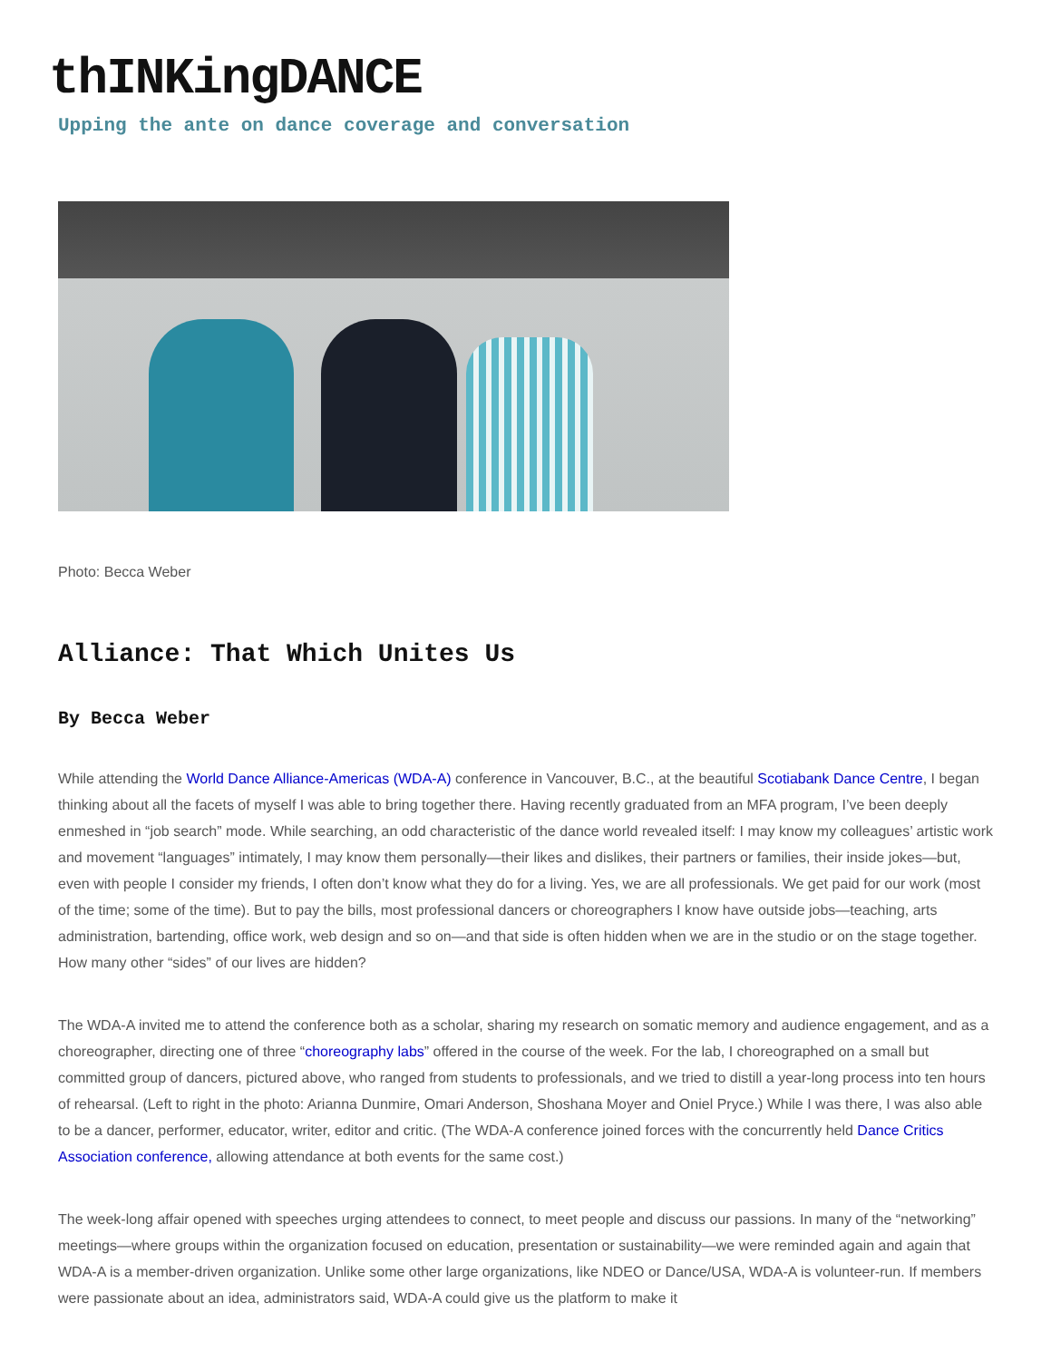thINKingDANCE
Upping the ante on dance coverage and conversation
Photo: Becca Weber
Alliance: That Which Unites Us
By Becca Weber
While attending the World Dance Alliance-Americas (WDA-A) conference in Vancouver, B.C., at the beautiful Scotiabank Dance Centre, I began thinking about all the facets of myself I was able to bring together there. Having recently graduated from an MFA program, I’ve been deeply enmeshed in “job search” mode. While searching, an odd characteristic of the dance world revealed itself: I may know my colleagues’ artistic work and movement “languages” intimately, I may know them personally—their likes and dislikes, their partners or families, their inside jokes—but, even with people I consider my friends, I often don’t know what they do for a living. Yes, we are all professionals. We get paid for our work (most of the time; some of the time). But to pay the bills, most professional dancers or choreographers I know have outside jobs—teaching, arts administration, bartending, office work, web design and so on—and that side is often hidden when we are in the studio or on the stage together. How many other “sides” of our lives are hidden?
The WDA-A invited me to attend the conference both as a scholar, sharing my research on somatic memory and audience engagement, and as a choreographer, directing one of three “choreography labs” offered in the course of the week. For the lab, I choreographed on a small but committed group of dancers, pictured above, who ranged from students to professionals, and we tried to distill a year-long process into ten hours of rehearsal. (Left to right in the photo: Arianna Dunmire, Omari Anderson, Shoshana Moyer and Oniel Pryce.) While I was there, I was also able to be a dancer, performer, educator, writer, editor and critic. (The WDA-A conference joined forces with the concurrently held Dance Critics Association conference, allowing attendance at both events for the same cost.)
The week-long affair opened with speeches urging attendees to connect, to meet people and discuss our passions. In many of the “networking” meetings—where groups within the organization focused on education, presentation or sustainability—we were reminded again and again that WDA-A is a member-driven organization. Unlike some other large organizations, like NDEO or Dance/USA, WDA-A is volunteer-run. If members were passionate about an idea, administrators said, WDA-A could give us the platform to make it